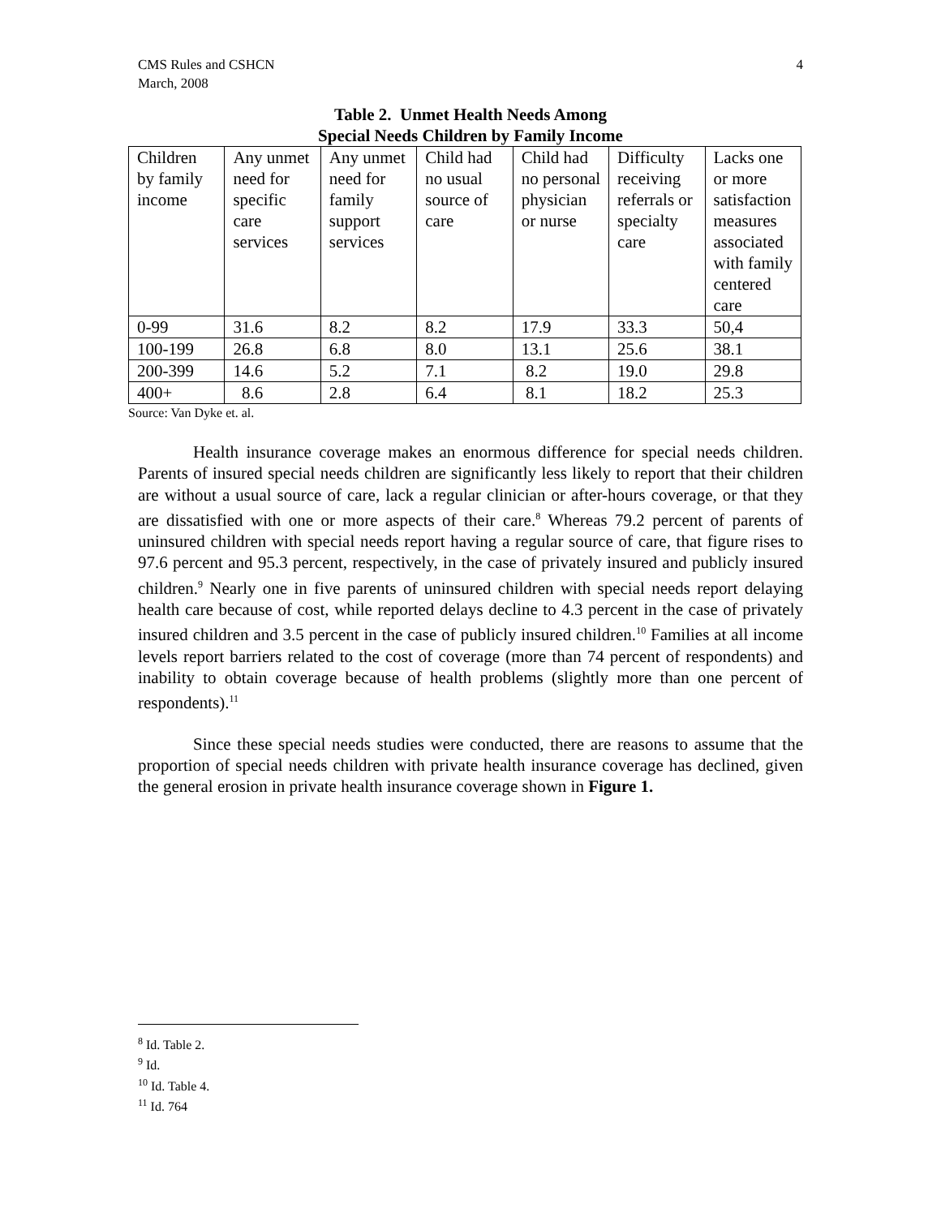CMS Rules and CSHCN
March, 2008
4
Table 2. Unmet Health Needs Among
Special Needs Children by Family Income
| Children by family income | Any unmet need for specific care services | Any unmet need for family support services | Child had no usual source of care | Child had no personal physician or nurse | Difficulty receiving referrals or specialty care | Lacks one or more satisfaction measures associated with family centered care |
| 0-99 | 31.6 | 8.2 | 8.2 | 17.9 | 33.3 | 50,4 |
| 100-199 | 26.8 | 6.8 | 8.0 | 13.1 | 25.6 | 38.1 |
| 200-399 | 14.6 | 5.2 | 7.1 | 8.2 | 19.0 | 29.8 |
| 400+ | 8.6 | 2.8 | 6.4 | 8.1 | 18.2 | 25.3 |
Source: Van Dyke et. al.
Health insurance coverage makes an enormous difference for special needs children. Parents of insured special needs children are significantly less likely to report that their children are without a usual source of care, lack a regular clinician or after-hours coverage, or that they are dissatisfied with one or more aspects of their care.<sup>8</sup> Whereas 79.2 percent of parents of uninsured children with special needs report having a regular source of care, that figure rises to 97.6 percent and 95.3 percent, respectively, in the case of privately insured and publicly insured children.<sup>9</sup> Nearly one in five parents of uninsured children with special needs report delaying health care because of cost, while reported delays decline to 4.3 percent in the case of privately insured children and 3.5 percent in the case of publicly insured children.<sup>10</sup> Families at all income levels report barriers related to the cost of coverage (more than 74 percent of respondents) and inability to obtain coverage because of health problems (slightly more than one percent of respondents).<sup>11</sup>
Since these special needs studies were conducted, there are reasons to assume that the proportion of special needs children with private health insurance coverage has declined, given the general erosion in private health insurance coverage shown in Figure 1.
<sup>8</sup> Id. Table 2.
<sup>9</sup> Id.
<sup>10</sup> Id. Table 4.
<sup>11</sup> Id. 764